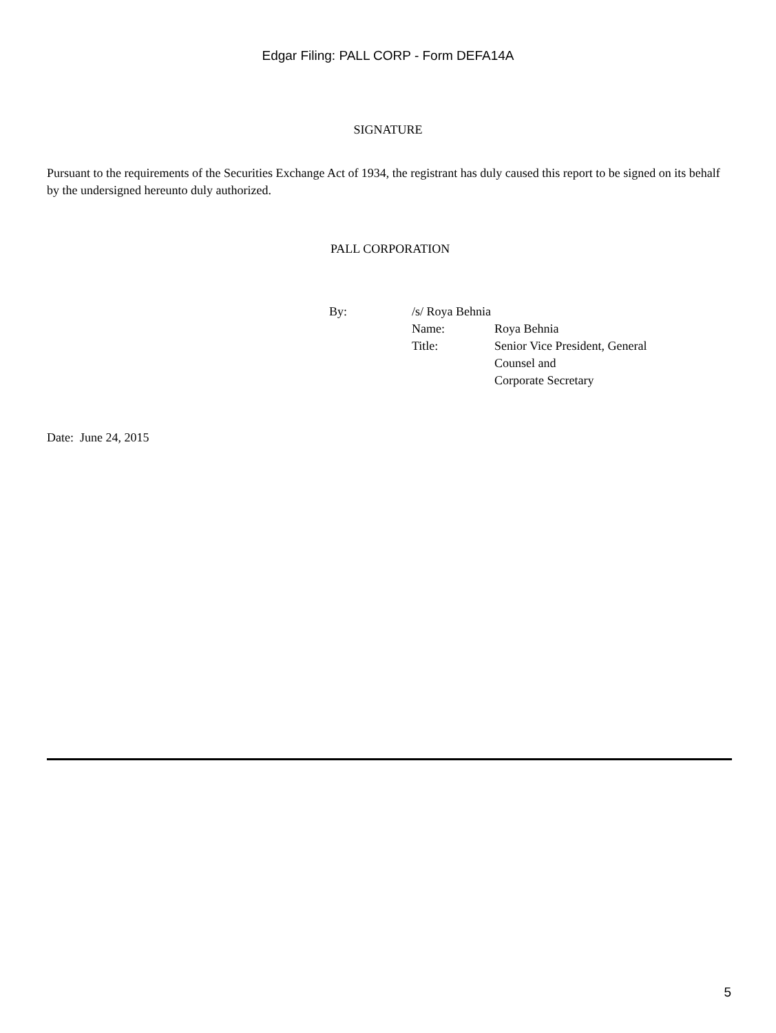Edgar Filing: PALL CORP - Form DEFA14A
SIGNATURE
Pursuant to the requirements of the Securities Exchange Act of 1934, the registrant has duly caused this report to be signed on its behalf by the undersigned hereunto duly authorized.
PALL CORPORATION
| By: | /s/ Roya Behnia | |
| | Name: | Roya Behnia |
| | Title: | Senior Vice President, General Counsel and Corporate Secretary |
Date: June 24, 2015
5